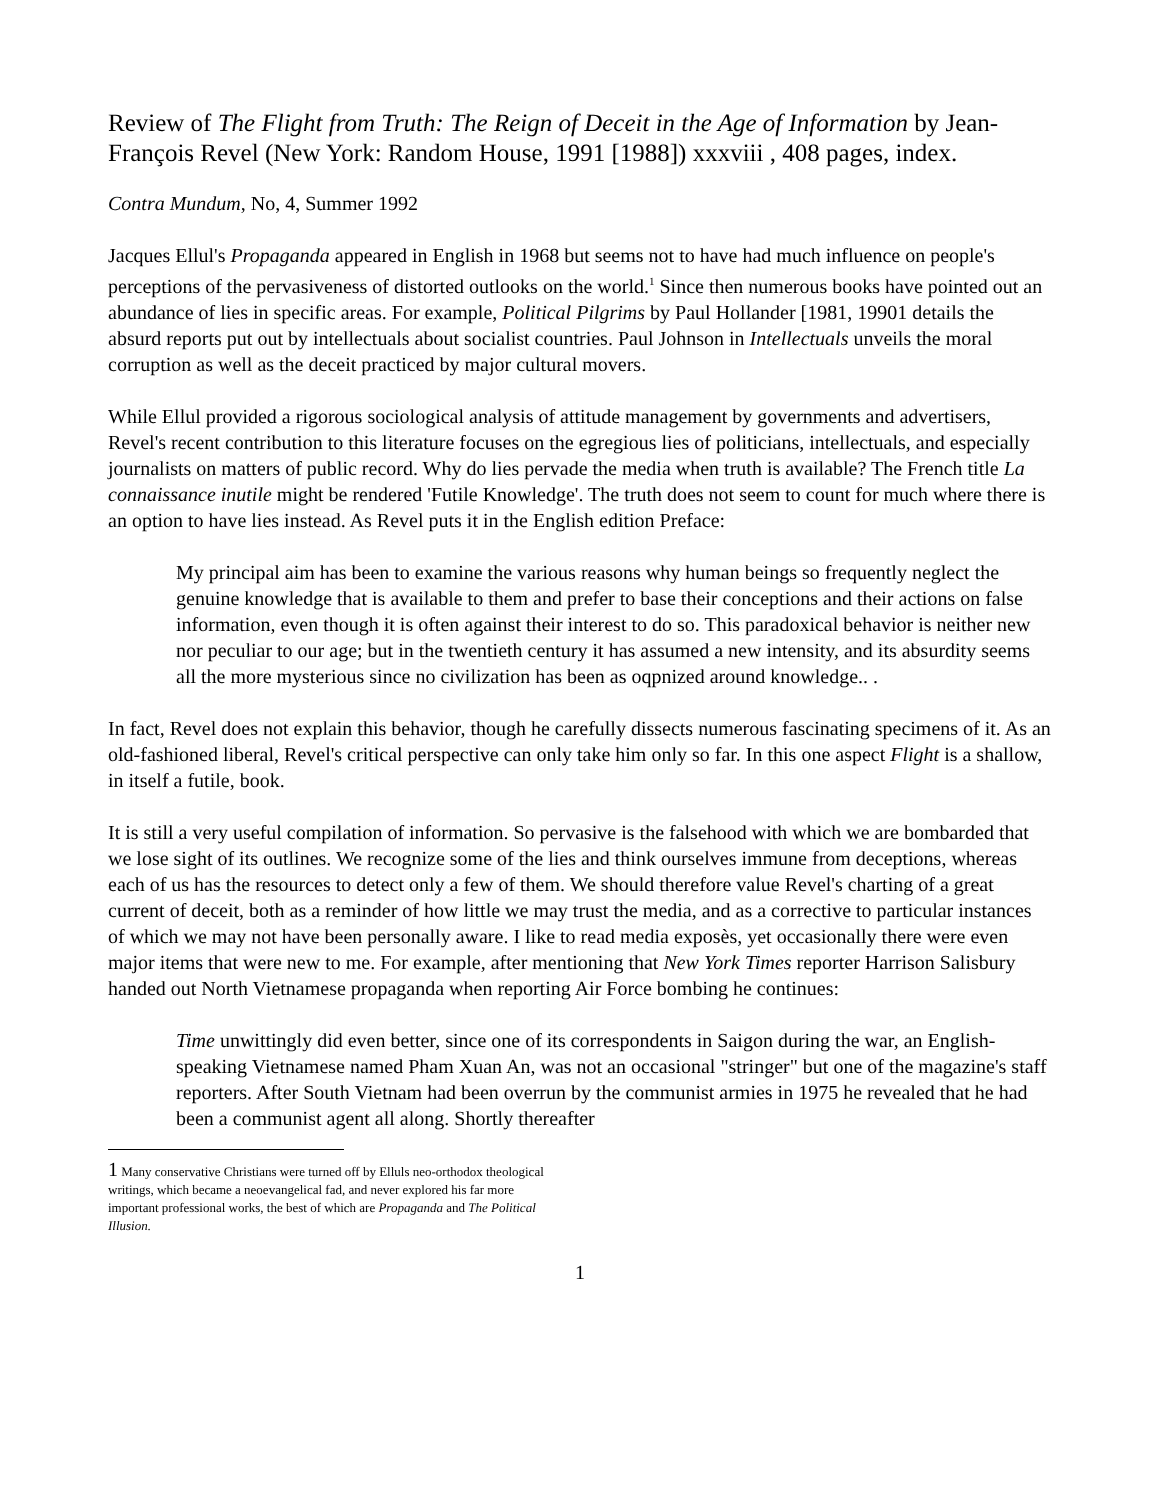Review of The Flight from Truth: The Reign of Deceit in the Age of Information by Jean-François Revel (New York: Random House, 1991 [1988]) xxxviii , 408 pages, index.
Contra Mundum, No, 4, Summer 1992
Jacques Ellul's Propaganda appeared in English in 1968 but seems not to have had much influence on people's perceptions of the pervasiveness of distorted outlooks on the world.<sup>1</sup> Since then numerous books have pointed out an abundance of lies in specific areas. For example, Political Pilgrims by Paul Hollander [1981, 19901 details the absurd reports put out by intellectuals about socialist countries. Paul Johnson in Intellectuals unveils the moral corruption as well as the deceit practiced by major cultural movers.
While Ellul provided a rigorous sociological analysis of attitude management by governments and advertisers, Revel's recent contribution to this literature focuses on the egregious lies of politicians, intellectuals, and especially journalists on matters of public record. Why do lies pervade the media when truth is available? The French title La connaissance inutile might be rendered 'Futile Knowledge'. The truth does not seem to count for much where there is an option to have lies instead. As Revel puts it in the English edition Preface:
My principal aim has been to examine the various reasons why human beings so frequently neglect the genuine knowledge that is available to them and prefer to base their conceptions and their actions on false information, even though it is often against their interest to do so. This paradoxical behavior is neither new nor peculiar to our age; but in the twentieth century it has assumed a new intensity, and its absurdity seems all the more mysterious since no civilization has been as oqpnized around knowledge.. .
In fact, Revel does not explain this behavior, though he carefully dissects numerous fascinating specimens of it. As an old-fashioned liberal, Revel's critical perspective can only take him only so far. In this one aspect Flight is a shallow, in itself a futile, book.
It is still a very useful compilation of information. So pervasive is the falsehood with which we are bombarded that we lose sight of its outlines. We recognize some of the lies and think ourselves immune from deceptions, whereas each of us has the resources to detect only a few of them. We should therefore value Revel's charting of a great current of deceit, both as a reminder of how little we may trust the media, and as a corrective to particular instances of which we may not have been personally aware. I like to read media exposès, yet occasionally there were even major items that were new to me. For example, after mentioning that New York Times reporter Harrison Salisbury handed out North Vietnamese propaganda when reporting Air Force bombing he continues:
Time unwittingly did even better, since one of its correspondents in Saigon during the war, an English-speaking Vietnamese named Pham Xuan An, was not an occasional "stringer" but one of the magazine's staff reporters. After South Vietnam had been overrun by the communist armies in 1975 he revealed that he had been a communist agent all along. Shortly thereafter
1 Many conservative Christians were turned off by Elluls neo-orthodox theological writings, which became a neoevangelical fad, and never explored his far more important professional works, the best of which are Propaganda and The Political Illusion.
1